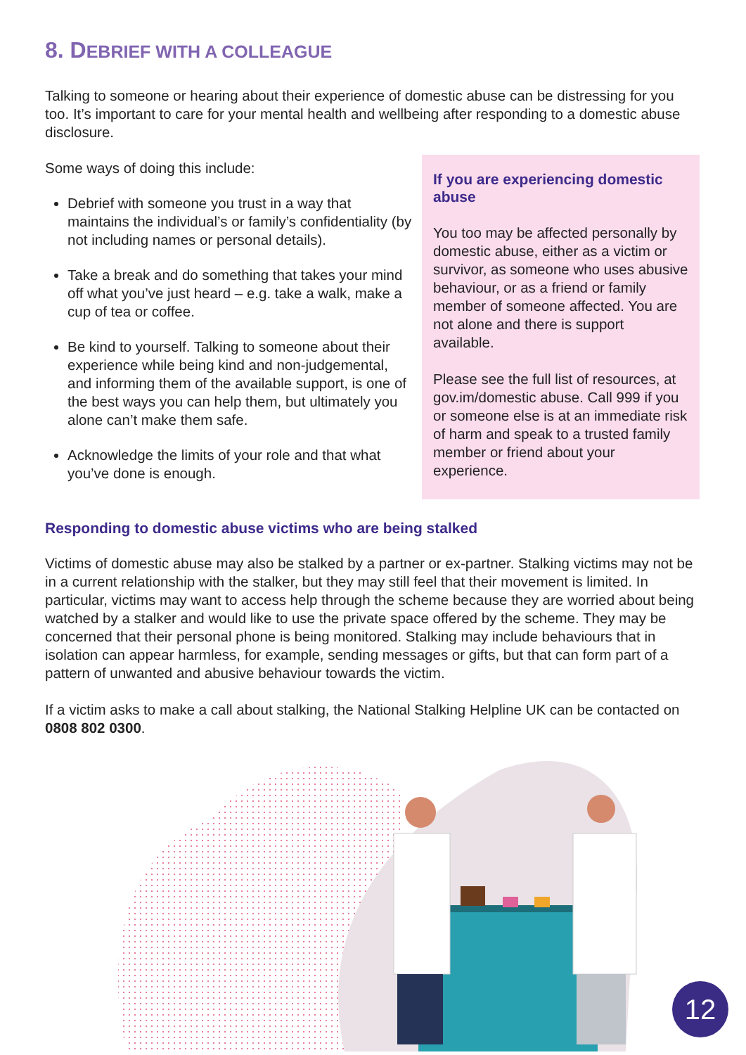8. DEBRIEF WITH A COLLEAGUE
Talking to someone or hearing about their experience of domestic abuse can be distressing for you too. It’s important to care for your mental health and wellbeing after responding to a domestic abuse disclosure.
Some ways of doing this include:
Debrief with someone you trust in a way that maintains the individual’s or family’s confidentiality (by not including names or personal details).
Take a break and do something that takes your mind off what you’ve just heard – e.g. take a walk, make a cup of tea or coffee.
Be kind to yourself. Talking to someone about their experience while being kind and non-judgemental, and informing them of the available support, is one of the best ways you can help them, but ultimately you alone can’t make them safe.
Acknowledge the limits of your role and that what you’ve done is enough.
If you are experiencing domestic abuse
You too may be affected personally by domestic abuse, either as a victim or survivor, as someone who uses abusive behaviour, or as a friend or family member of someone affected. You are not alone and there is support available.
Please see the full list of resources, at gov.im/domestic abuse. Call 999 if you or someone else is at an immediate risk of harm and speak to a trusted family member or friend about your experience.
Responding to domestic abuse victims who are being stalked
Victims of domestic abuse may also be stalked by a partner or ex-partner. Stalking victims may not be in a current relationship with the stalker, but they may still feel that their movement is limited. In particular, victims may want to access help through the scheme because they are worried about being watched by a stalker and would like to use the private space offered by the scheme. They may be concerned that their personal phone is being monitored. Stalking may include behaviours that in isolation can appear harmless, for example, sending messages or gifts, but that can form part of a pattern of unwanted and abusive behaviour towards the victim.
If a victim asks to make a call about stalking, the National Stalking Helpline UK can be contacted on 0808 802 0300.
12